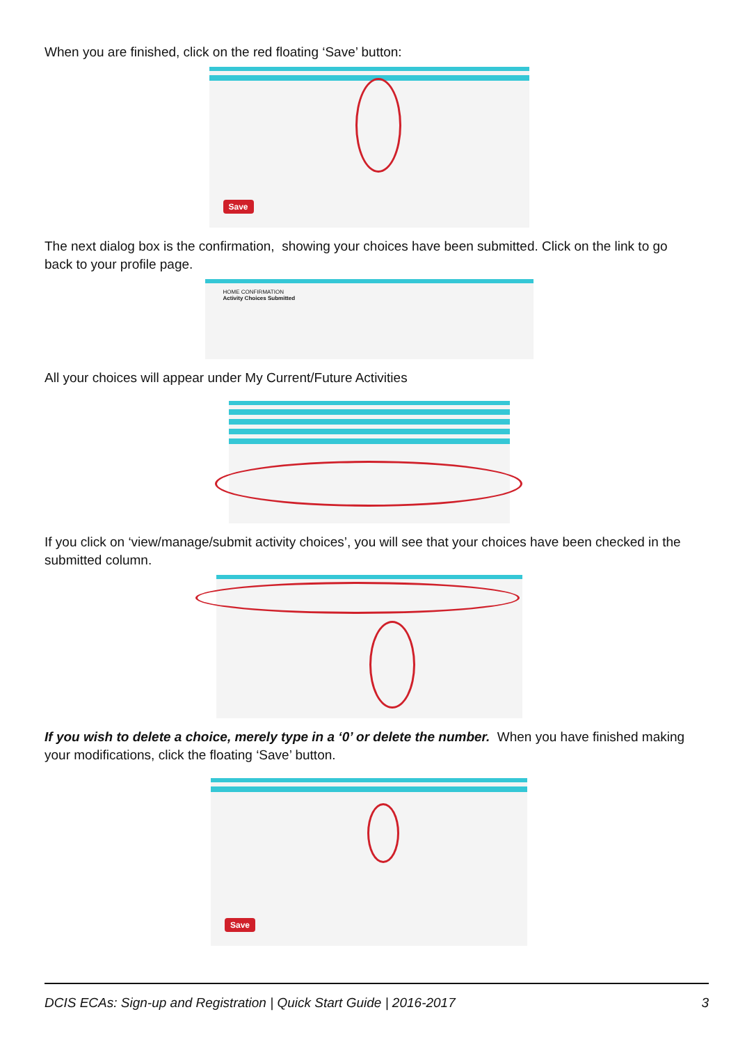When you are finished, click on the red floating ‘Save’ button:
Save
The next dialog box is the confirmation, showing your choices have been submitted. Click on the link to go back to your profile page.
HOME CONFIRMATION
Activity Choices Submitted
All your choices will appear under My Current/Future Activities
If you click on ‘view/manage/submit activity choices’, you will see that your choices have been checked in the submitted column.
If you wish to delete a choice, merely type in a ‘0’ or delete the number. When you have finished making your modifications, click the floating ‘Save’ button.
Save
DCIS ECAs: Sign-up and Registration | Quick Start Guide | 2016-2017 3